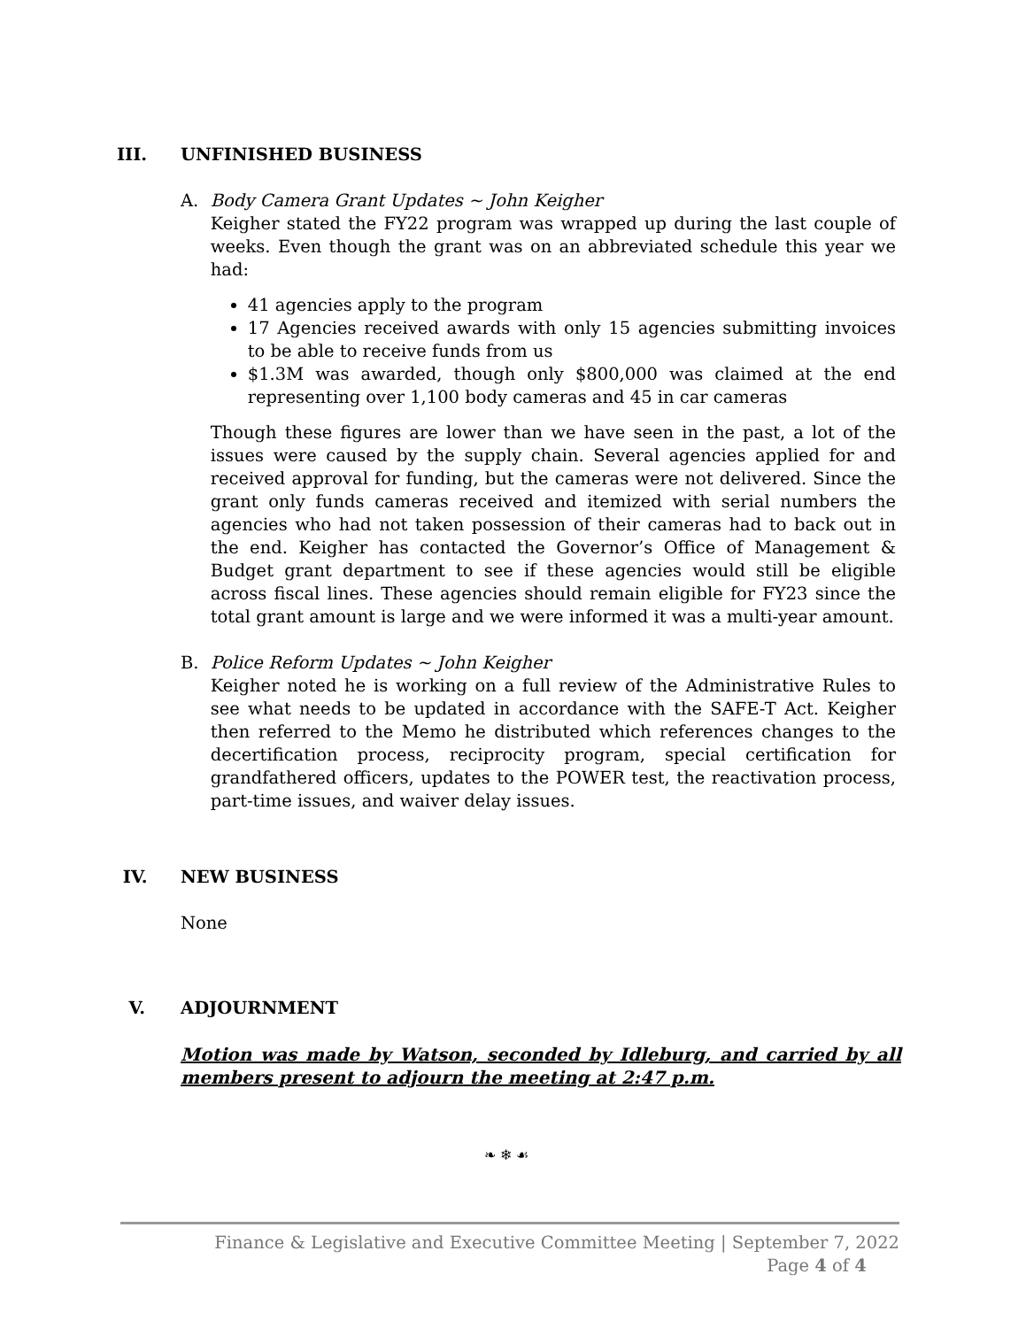III. UNFINISHED BUSINESS
A. Body Camera Grant Updates ~ John Keigher
Keigher stated the FY22 program was wrapped up during the last couple of weeks. Even though the grant was on an abbreviated schedule this year we had:
41 agencies apply to the program
17 Agencies received awards with only 15 agencies submitting invoices to be able to receive funds from us
$1.3M was awarded, though only $800,000 was claimed at the end representing over 1,100 body cameras and 45 in car cameras
Though these figures are lower than we have seen in the past, a lot of the issues were caused by the supply chain. Several agencies applied for and received approval for funding, but the cameras were not delivered. Since the grant only funds cameras received and itemized with serial numbers the agencies who had not taken possession of their cameras had to back out in the end. Keigher has contacted the Governor’s Office of Management & Budget grant department to see if these agencies would still be eligible across fiscal lines. These agencies should remain eligible for FY23 since the total grant amount is large and we were informed it was a multi-year amount.
B. Police Reform Updates ~ John Keigher
Keigher noted he is working on a full review of the Administrative Rules to see what needs to be updated in accordance with the SAFE-T Act. Keigher then referred to the Memo he distributed which references changes to the decertification process, reciprocity program, special certification for grandfathered officers, updates to the POWER test, the reactivation process, part-time issues, and waiver delay issues.
IV. NEW BUSINESS
None
V. ADJOURNMENT
Motion was made by Watson, seconded by Idleburg, and carried by all members present to adjourn the meeting at 2:47 p.m.
❧ ❄ ☙
Finance & Legislative and Executive Committee Meeting | September 7, 2022
Page 4 of 4